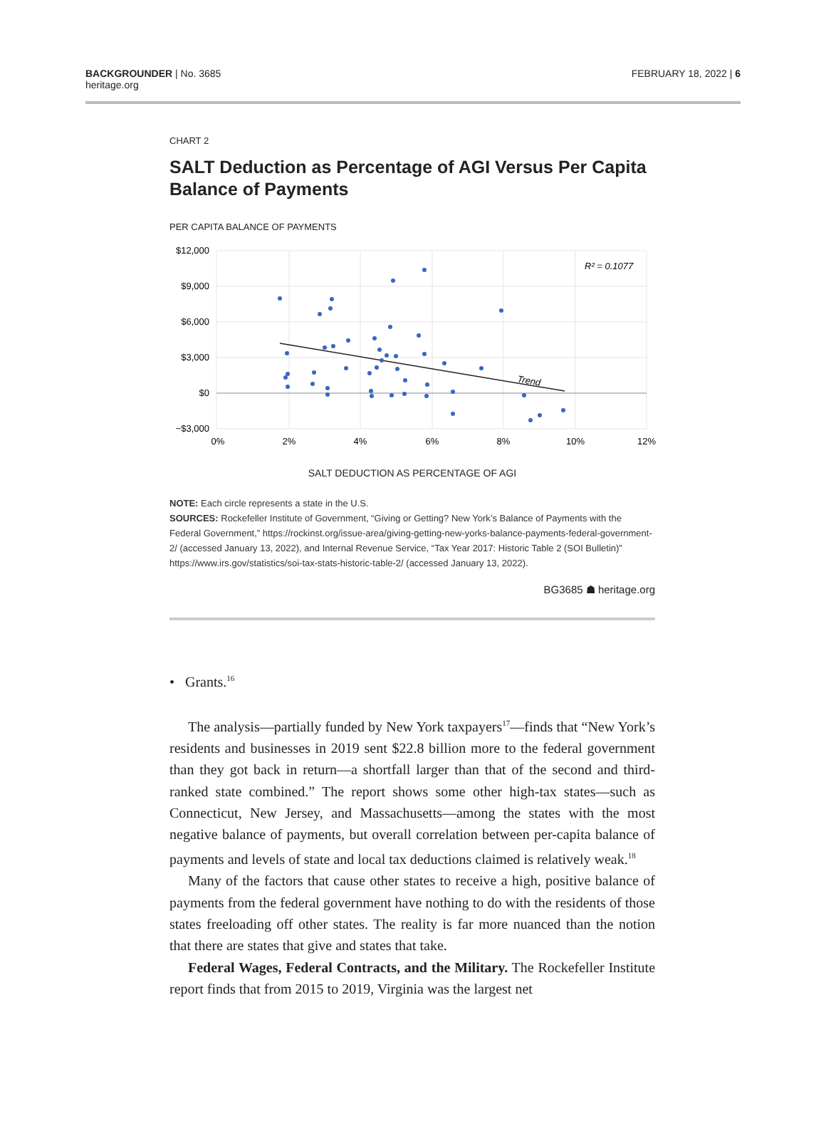BACKGROUNDER | No. 3685
heritage.org
FEBRUARY 18, 2022 | 6
CHART 2
SALT Deduction as Percentage of AGI Versus Per Capita Balance of Payments
PER CAPITA BALANCE OF PAYMENTS
$12,000
$9,000
$6,000
$3,000
$0
−$3,000
0%
2%
4%
6%
8%
10%
12%
Trend
R² = 0.1077
SALT DEDUCTION AS PERCENTAGE OF AGI
NOTE: Each circle represents a state in the U.S.
SOURCES: Rockefeller Institute of Government, “Giving or Getting? New York’s Balance of Payments with the Federal Government,” https://rockinst.org/issue-area/giving-getting-new-yorks-balance-payments-federal-government-2/ (accessed January 13, 2022), and Internal Revenue Service, “Tax Year 2017: Historic Table 2 (SOI Bulletin)” https://www.irs.gov/statistics/soi-tax-stats-historic-table-2/ (accessed January 13, 2022).
BG3685 ☗ heritage.org
• Grants.<sup>16</sup>
The analysis—partially funded by New York taxpayers<sup>17</sup>—finds that “New York’s residents and businesses in 2019 sent $22.8 billion more to the federal government than they got back in return—a shortfall larger than that of the second and third-ranked state combined.” The report shows some other high-tax states—such as Connecticut, New Jersey, and Massachusetts—among the states with the most negative balance of payments, but overall correlation between per-capita balance of payments and levels of state and local tax deductions claimed is relatively weak.<sup>18</sup>
Many of the factors that cause other states to receive a high, positive balance of payments from the federal government have nothing to do with the residents of those states freeloading off other states. The reality is far more nuanced than the notion that there are states that give and states that take.
Federal Wages, Federal Contracts, and the Military. The Rockefeller Institute report finds that from 2015 to 2019, Virginia was the largest net